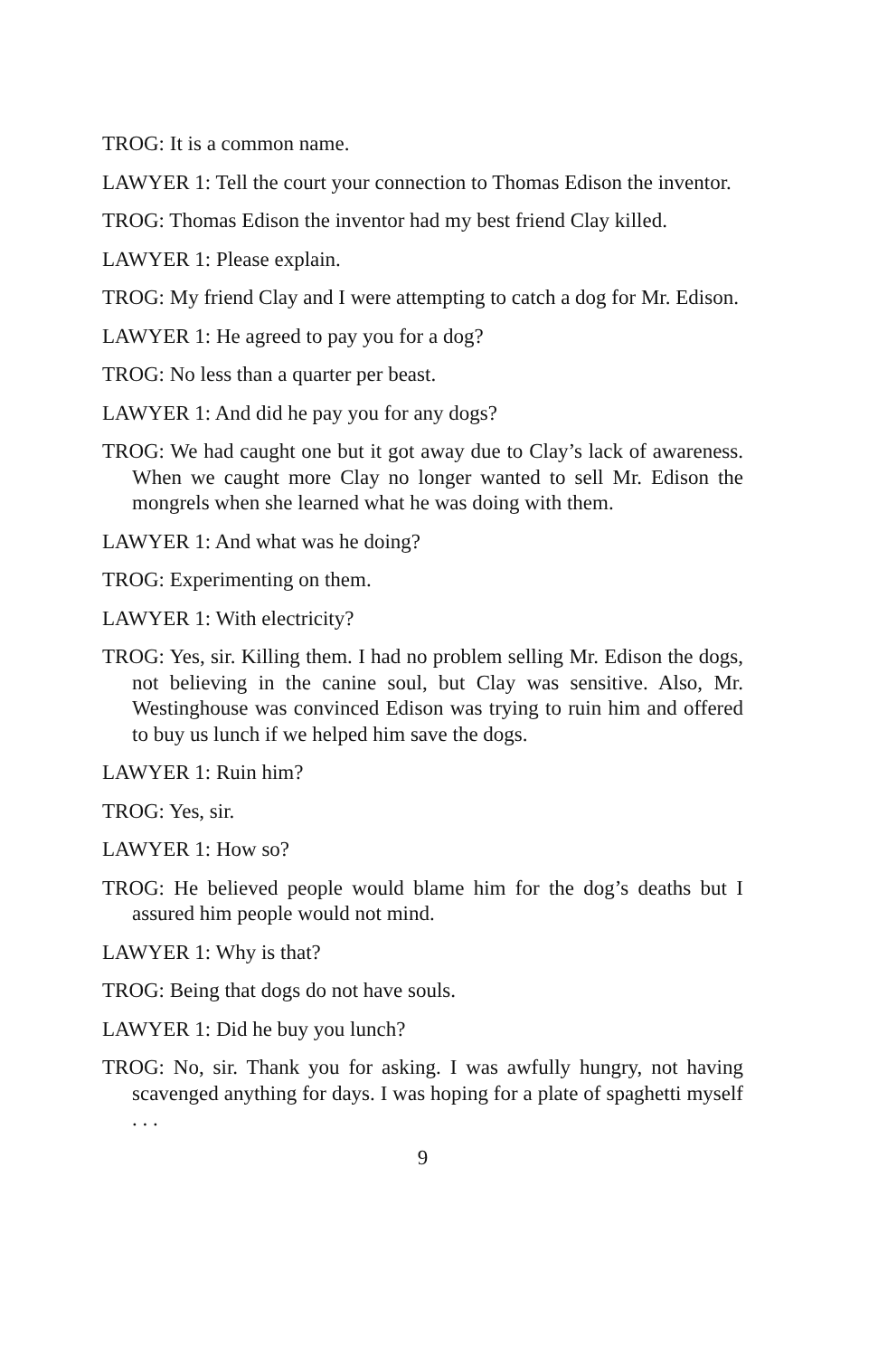TROG: It is a common name.
LAWYER 1: Tell the court your connection to Thomas Edison the inventor.
TROG: Thomas Edison the inventor had my best friend Clay killed.
LAWYER 1: Please explain.
TROG: My friend Clay and I were attempting to catch a dog for Mr. Edison.
LAWYER 1: He agreed to pay you for a dog?
TROG: No less than a quarter per beast.
LAWYER 1: And did he pay you for any dogs?
TROG: We had caught one but it got away due to Clay’s lack of awareness. When we caught more Clay no longer wanted to sell Mr. Edison the mongrels when she learned what he was doing with them.
LAWYER 1: And what was he doing?
TROG: Experimenting on them.
LAWYER 1: With electricity?
TROG: Yes, sir. Killing them. I had no problem selling Mr. Edison the dogs, not believing in the canine soul, but Clay was sensitive. Also, Mr. Westinghouse was convinced Edison was trying to ruin him and offered to buy us lunch if we helped him save the dogs.
LAWYER 1: Ruin him?
TROG: Yes, sir.
LAWYER 1: How so?
TROG: He believed people would blame him for the dog’s deaths but I assured him people would not mind.
LAWYER 1: Why is that?
TROG: Being that dogs do not have souls.
LAWYER 1: Did he buy you lunch?
TROG: No, sir. Thank you for asking. I was awfully hungry, not having scavenged anything for days. I was hoping for a plate of spaghetti myself . . .
9